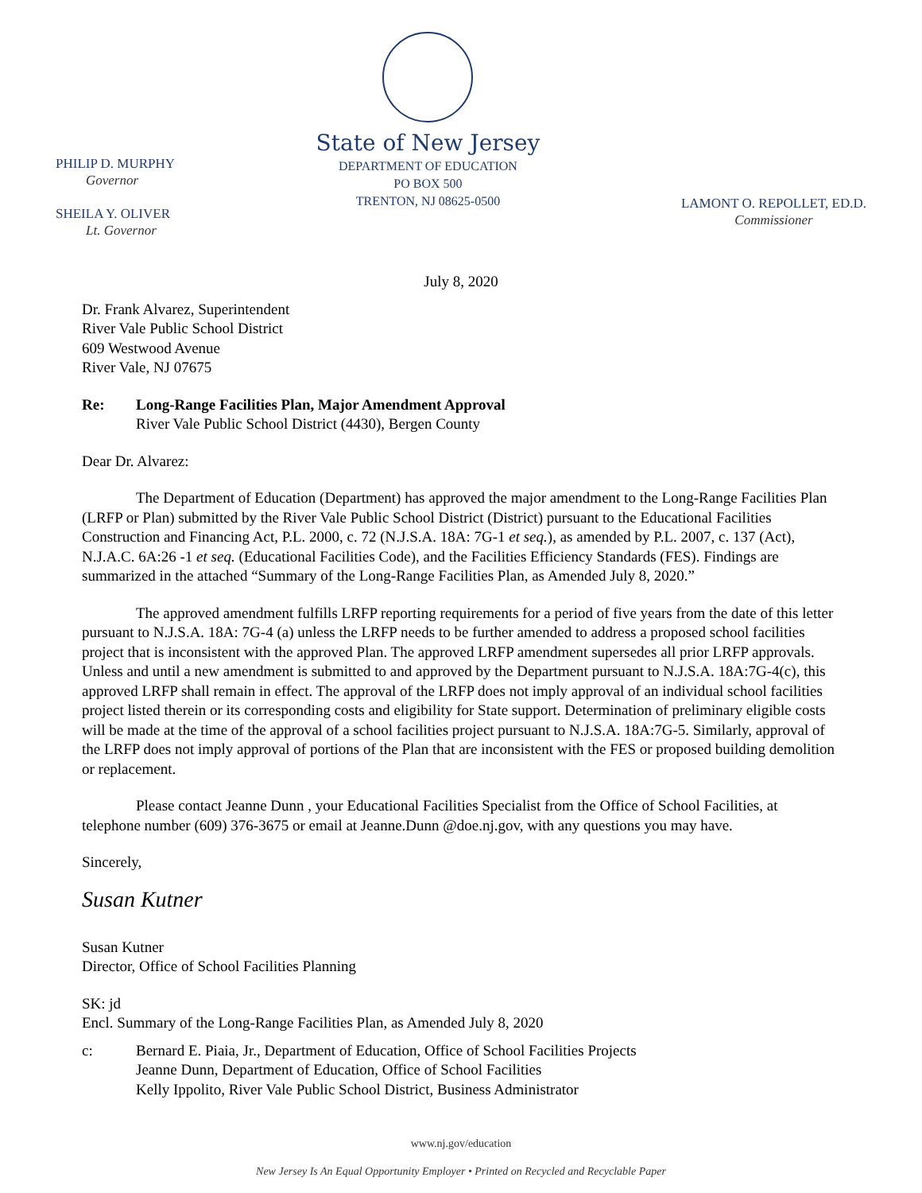PHILIP D. MURPHY
Governor
SHEILA Y. OLIVER
Lt. Governor
State of New Jersey
DEPARTMENT OF EDUCATION
PO BOX 500
TRENTON, NJ 08625-0500
LAMONT O. REPOLLET, ED.D.
Commissioner
July 8, 2020
Dr. Frank Alvarez, Superintendent
River Vale Public School District
609 Westwood Avenue
River Vale, NJ 07675
Re: Long-Range Facilities Plan, Major Amendment Approval
River Vale Public School District (4430), Bergen County
Dear Dr. Alvarez:
The Department of Education (Department) has approved the major amendment to the Long-Range Facilities Plan (LRFP or Plan) submitted by the River Vale Public School District (District) pursuant to the Educational Facilities Construction and Financing Act, P.L. 2000, c. 72 (N.J.S.A. 18A: 7G-1 et seq.), as amended by P.L. 2007, c. 137 (Act), N.J.A.C. 6A:26 -1 et seq. (Educational Facilities Code), and the Facilities Efficiency Standards (FES). Findings are summarized in the attached “Summary of the Long-Range Facilities Plan, as Amended July 8, 2020.”
The approved amendment fulfills LRFP reporting requirements for a period of five years from the date of this letter pursuant to N.J.S.A. 18A: 7G-4 (a) unless the LRFP needs to be further amended to address a proposed school facilities project that is inconsistent with the approved Plan. The approved LRFP amendment supersedes all prior LRFP approvals. Unless and until a new amendment is submitted to and approved by the Department pursuant to N.J.S.A. 18A:7G-4(c), this approved LRFP shall remain in effect. The approval of the LRFP does not imply approval of an individual school facilities project listed therein or its corresponding costs and eligibility for State support. Determination of preliminary eligible costs will be made at the time of the approval of a school facilities project pursuant to N.J.S.A. 18A:7G-5. Similarly, approval of the LRFP does not imply approval of portions of the Plan that are inconsistent with the FES or proposed building demolition or replacement.
Please contact Jeanne Dunn , your Educational Facilities Specialist from the Office of School Facilities, at telephone number (609) 376-3675 or email at Jeanne.Dunn @doe.nj.gov, with any questions you may have.
Sincerely,
Susan Kutner
Susan Kutner
Director, Office of School Facilities Planning
SK: jd
Encl. Summary of the Long-Range Facilities Plan, as Amended July 8, 2020
c: Bernard E. Piaia, Jr., Department of Education, Office of School Facilities Projects
Jeanne Dunn, Department of Education, Office of School Facilities
Kelly Ippolito, River Vale Public School District, Business Administrator
www.nj.gov/education
New Jersey Is An Equal Opportunity Employer • Printed on Recycled and Recyclable Paper